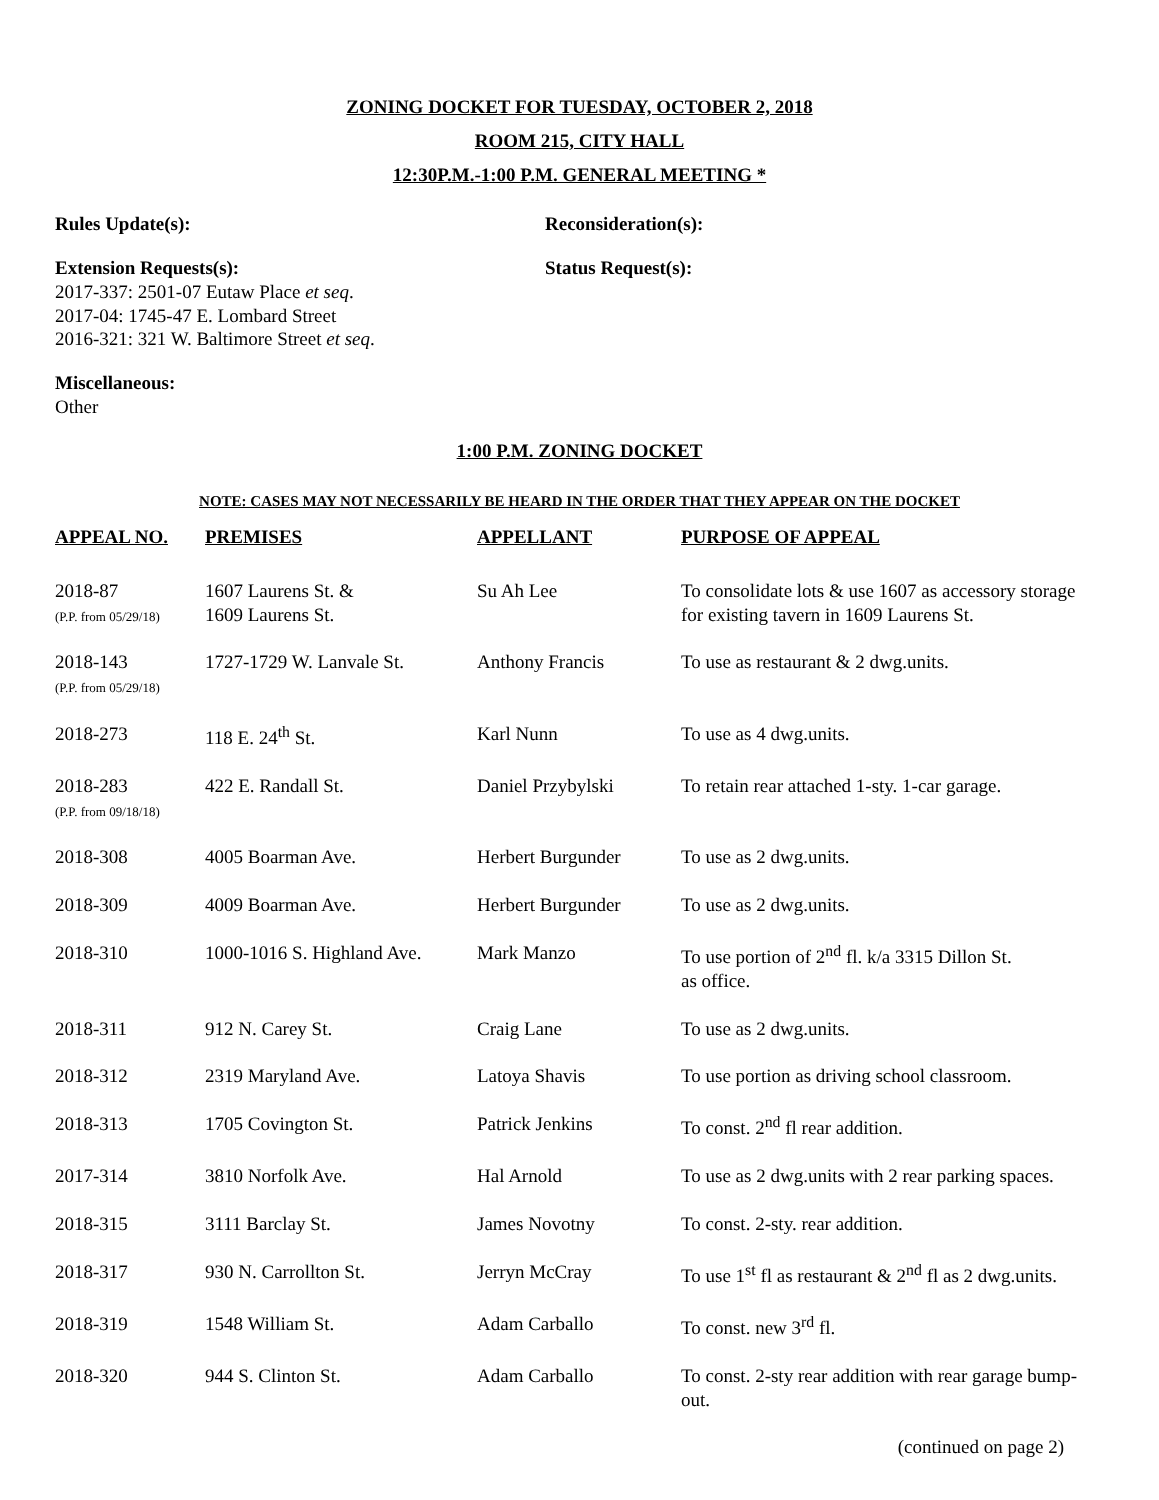ZONING DOCKET FOR TUESDAY, OCTOBER 2, 2018
ROOM 215, CITY HALL
12:30P.M.-1:00 P.M. GENERAL MEETING *
Rules Update(s): Reconsideration(s):
Extension Requests(s):
2017-337: 2501-07 Eutaw Place et seq.
2017-04: 1745-47 E. Lombard Street
2016-321: 321 W. Baltimore Street et seq.
Status Request(s):
Miscellaneous:
Other
1:00 P.M. ZONING DOCKET
NOTE: CASES MAY NOT NECESSARILY BE HEARD IN THE ORDER THAT THEY APPEAR ON THE DOCKET
| APPEAL NO. | PREMISES | APPELLANT | PURPOSE OF APPEAL |
| --- | --- | --- | --- |
| 2018-87 (P.P. from 05/29/18) | 1607 Laurens St. & 1609 Laurens St. | Su Ah Lee | To consolidate lots & use 1607 as accessory storage for existing tavern in 1609 Laurens St. |
| 2018-143 (P.P. from 05/29/18) | 1727-1729 W. Lanvale St. | Anthony Francis | To use as restaurant & 2 dwg.units. |
| 2018-273 | 118 E. 24<sup>th</sup> St. | Karl Nunn | To use as 4 dwg.units. |
| 2018-283 (P.P. from 09/18/18) | 422 E. Randall St. | Daniel Przybylski | To retain rear attached 1-sty. 1-car garage. |
| 2018-308 | 4005 Boarman Ave. | Herbert Burgunder | To use as 2 dwg.units. |
| 2018-309 | 4009 Boarman Ave. | Herbert Burgunder | To use as 2 dwg.units. |
| 2018-310 | 1000-1016 S. Highland Ave. | Mark Manzo | To use portion of 2<sup>nd</sup> fl. k/a 3315 Dillon St. as office. |
| 2018-311 | 912 N. Carey St. | Craig Lane | To use as 2 dwg.units. |
| 2018-312 | 2319 Maryland Ave. | Latoya Shavis | To use portion as driving school classroom. |
| 2018-313 | 1705 Covington St. | Patrick Jenkins | To const. 2<sup>nd</sup> fl rear addition. |
| 2017-314 | 3810 Norfolk Ave. | Hal Arnold | To use as 2 dwg.units with 2 rear parking spaces. |
| 2018-315 | 3111 Barclay St. | James Novotny | To const. 2-sty. rear addition. |
| 2018-317 | 930 N. Carrollton St. | Jerryn McCray | To use 1<sup>st</sup> fl as restaurant & 2<sup>nd</sup> fl as 2 dwg.units. |
| 2018-319 | 1548 William St. | Adam Carballo | To const. new 3<sup>rd</sup> fl. |
| 2018-320 | 944 S. Clinton St. | Adam Carballo | To const. 2-sty rear addition with rear garage bump-out. |
(continued on page 2)